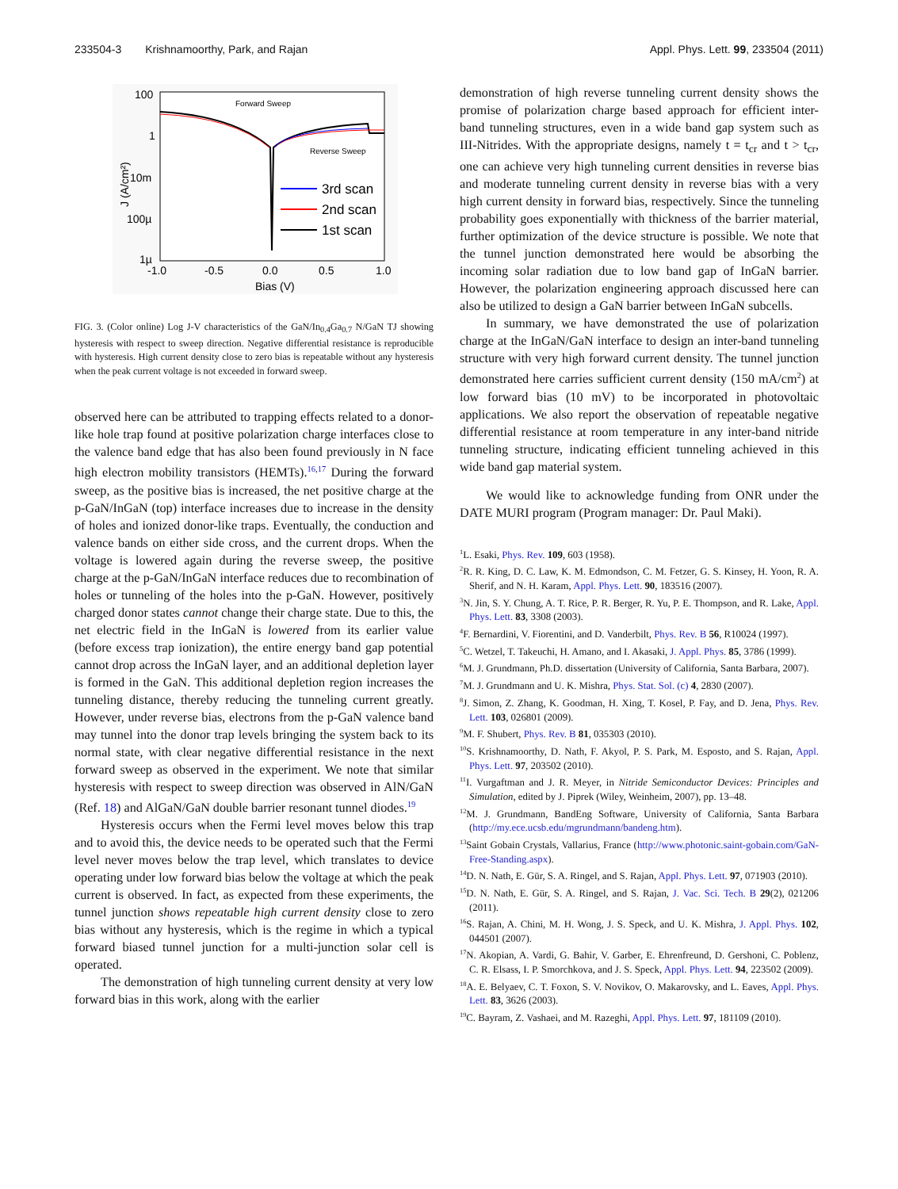233504-3 Krishnamoorthy, Park, and Rajan Appl. Phys. Lett. 99, 233504 (2011)
100
1
10m
100µ
1µ
-1.0
-0.5
0.0
0.5
1.0
Bias (V)
J (A/cm²)
Forward Sweep
Reverse Sweep
3rd scan
2nd scan
1st scan
FIG. 3. (Color online) Log J-V characteristics of the GaN/In<sub>0.4</sub>Ga<sub>0.7</sub> N/GaN TJ showing hysteresis with respect to sweep direction. Negative differential resistance is reproducible with hysteresis. High current density close to zero bias is repeatable without any hysteresis when the peak current voltage is not exceeded in forward sweep.
observed here can be attributed to trapping effects related to a donor-like hole trap found at positive polarization charge interfaces close to the valence band edge that has also been found previously in N face high electron mobility transistors (HEMTs).<sup>16,17</sup> During the forward sweep, as the positive bias is increased, the net positive charge at the p-GaN/InGaN (top) interface increases due to increase in the density of holes and ionized donor-like traps. Eventually, the conduction and valence bands on either side cross, and the current drops. When the voltage is lowered again during the reverse sweep, the positive charge at the p-GaN/InGaN interface reduces due to recombination of holes or tunneling of the holes into the p-GaN. However, positively charged donor states cannot change their charge state. Due to this, the net electric field in the InGaN is lowered from its earlier value (before excess trap ionization), the entire energy band gap potential cannot drop across the InGaN layer, and an additional depletion layer is formed in the GaN. This additional depletion region increases the tunneling distance, thereby reducing the tunneling current greatly. However, under reverse bias, electrons from the p-GaN valence band may tunnel into the donor trap levels bringing the system back to its normal state, with clear negative differential resistance in the next forward sweep as observed in the experiment. We note that similar hysteresis with respect to sweep direction was observed in AlN/GaN (Ref. 18) and AlGaN/GaN double barrier resonant tunnel diodes.<sup>19</sup>
Hysteresis occurs when the Fermi level moves below this trap and to avoid this, the device needs to be operated such that the Fermi level never moves below the trap level, which translates to device operating under low forward bias below the voltage at which the peak current is observed. In fact, as expected from these experiments, the tunnel junction shows repeatable high current density close to zero bias without any hysteresis, which is the regime in which a typical forward biased tunnel junction for a multi-junction solar cell is operated.
The demonstration of high tunneling current density at very low forward bias in this work, along with the earlier
demonstration of high reverse tunneling current density shows the promise of polarization charge based approach for efficient inter-band tunneling structures, even in a wide band gap system such as III-Nitrides. With the appropriate designs, namely t = t<sub>cr</sub> and t > t<sub>cr</sub>, one can achieve very high tunneling current densities in reverse bias and moderate tunneling current density in reverse bias with a very high current density in forward bias, respectively. Since the tunneling probability goes exponentially with thickness of the barrier material, further optimization of the device structure is possible. We note that the tunnel junction demonstrated here would be absorbing the incoming solar radiation due to low band gap of InGaN barrier. However, the polarization engineering approach discussed here can also be utilized to design a GaN barrier between InGaN subcells.
In summary, we have demonstrated the use of polarization charge at the InGaN/GaN interface to design an inter-band tunneling structure with very high forward current density. The tunnel junction demonstrated here carries sufficient current density (150 mA/cm<sup>2</sup>) at low forward bias (10 mV) to be incorporated in photovoltaic applications. We also report the observation of repeatable negative differential resistance at room temperature in any inter-band nitride tunneling structure, indicating efficient tunneling achieved in this wide band gap material system.
We would like to acknowledge funding from ONR under the DATE MURI program (Program manager: Dr. Paul Maki).
<sup>1</sup> L. Esaki, Phys. Rev. 109, 603 (1958).
<sup>2</sup> R. R. King, D. C. Law, K. M. Edmondson, C. M. Fetzer, G. S. Kinsey, H. Yoon, R. A. Sherif, and N. H. Karam, Appl. Phys. Lett. 90, 183516 (2007).
<sup>3</sup> N. Jin, S. Y. Chung, A. T. Rice, P. R. Berger, R. Yu, P. E. Thompson, and R. Lake, Appl. Phys. Lett. 83, 3308 (2003).
<sup>4</sup> F. Bernardini, V. Fiorentini, and D. Vanderbilt, Phys. Rev. B 56, R10024 (1997).
<sup>5</sup> C. Wetzel, T. Takeuchi, H. Amano, and I. Akasaki, J. Appl. Phys. 85, 3786 (1999).
<sup>6</sup> M. J. Grundmann, Ph.D. dissertation (University of California, Santa Barbara, 2007).
<sup>7</sup> M. J. Grundmann and U. K. Mishra, Phys. Stat. Sol. (c) 4, 2830 (2007).
<sup>8</sup> J. Simon, Z. Zhang, K. Goodman, H. Xing, T. Kosel, P. Fay, and D. Jena, Phys. Rev. Lett. 103, 026801 (2009).
<sup>9</sup> M. F. Shubert, Phys. Rev. B 81, 035303 (2010).
<sup>10</sup> S. Krishnamoorthy, D. Nath, F. Akyol, P. S. Park, M. Esposto, and S. Rajan, Appl. Phys. Lett. 97, 203502 (2010).
<sup>11</sup> I. Vurgaftman and J. R. Meyer, in Nitride Semiconductor Devices: Principles and Simulation, edited by J. Piprek (Wiley, Weinheim, 2007), pp. 13–48.
<sup>12</sup> M. J. Grundmann, BandEng Software, University of California, Santa Barbara (http://my.ece.ucsb.edu/mgrundmann/bandeng.htm).
<sup>13</sup> Saint Gobain Crystals, Vallarius, France (http://www.photonic.saint-gobain.com/GaN-Free-Standing.aspx).
<sup>14</sup> D. N. Nath, E. Gür, S. A. Ringel, and S. Rajan, Appl. Phys. Lett. 97, 071903 (2010).
<sup>15</sup> D. N. Nath, E. Gür, S. A. Ringel, and S. Rajan, J. Vac. Sci. Tech. B 29(2), 021206 (2011).
<sup>16</sup>S. Rajan, A. Chini, M. H. Wong, J. S. Speck, and U. K. Mishra, J. Appl. Phys. 102, 044501 (2007).
<sup>17</sup>N. Akopian, A. Vardi, G. Bahir, V. Garber, E. Ehrenfreund, D. Gershoni, C. Poblenz, C. R. Elsass, I. P. Smorchkova, and J. S. Speck, Appl. Phys. Lett. 94, 223502 (2009).
<sup>18</sup> A. E. Belyaev, C. T. Foxon, S. V. Novikov, O. Makarovsky, and L. Eaves, Appl. Phys. Lett. 83, 3626 (2003).
<sup>19</sup>C. Bayram, Z. Vashaei, and M. Razeghi, Appl. Phys. Lett. 97, 181109 (2010).